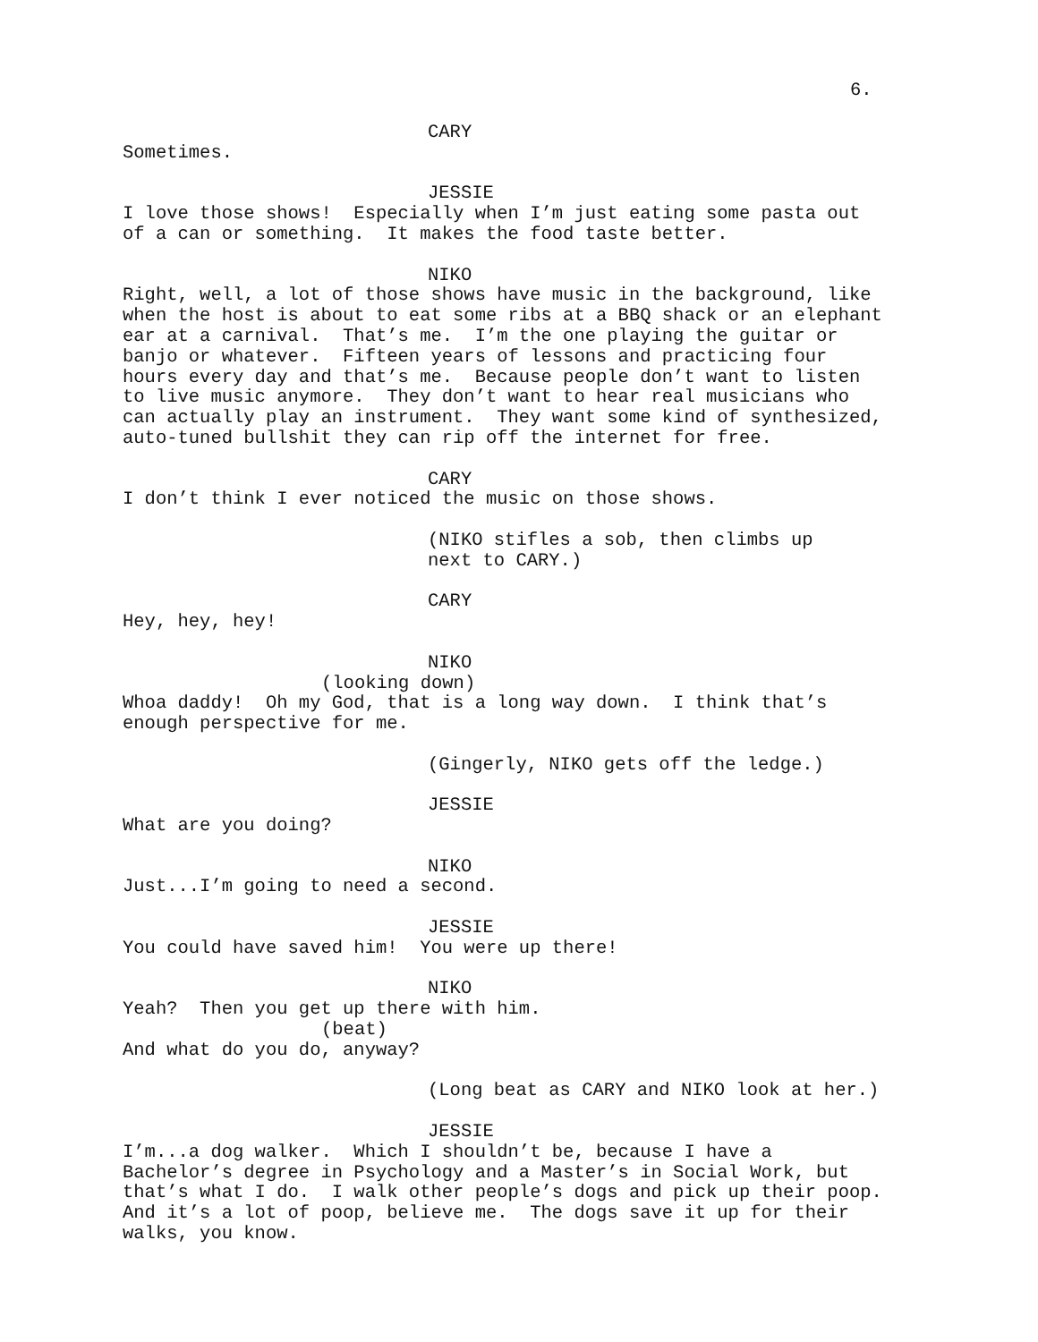6.
CARY
Sometimes.
JESSIE
I love those shows! Especially when I’m just eating some pasta out of a can or something. It makes the food taste better.
NIKO
Right, well, a lot of those shows have music in the background, like when the host is about to eat some ribs at a BBQ shack or an elephant ear at a carnival. That’s me. I’m the one playing the guitar or banjo or whatever. Fifteen years of lessons and practicing four hours every day and that’s me. Because people don’t want to listen to live music anymore. They don’t want to hear real musicians who can actually play an instrument. They want some kind of synthesized, auto-tuned bullshit they can rip off the internet for free.
CARY
I don’t think I ever noticed the music on those shows.
(NIKO stifles a sob, then climbs up next to CARY.)
CARY
Hey, hey, hey!
NIKO
(looking down)
Whoa daddy! Oh my God, that is a long way down. I think that’s enough perspective for me.
(Gingerly, NIKO gets off the ledge.)
JESSIE
What are you doing?
NIKO
Just...I’m going to need a second.
JESSIE
You could have saved him! You were up there!
NIKO
Yeah? Then you get up there with him.
(beat)
And what do you do, anyway?
(Long beat as CARY and NIKO look at her.)
JESSIE
I’m...a dog walker. Which I shouldn’t be, because I have a Bachelor’s degree in Psychology and a Master’s in Social Work, but that’s what I do. I walk other people’s dogs and pick up their poop. And it’s a lot of poop, believe me. The dogs save it up for their walks, you know.